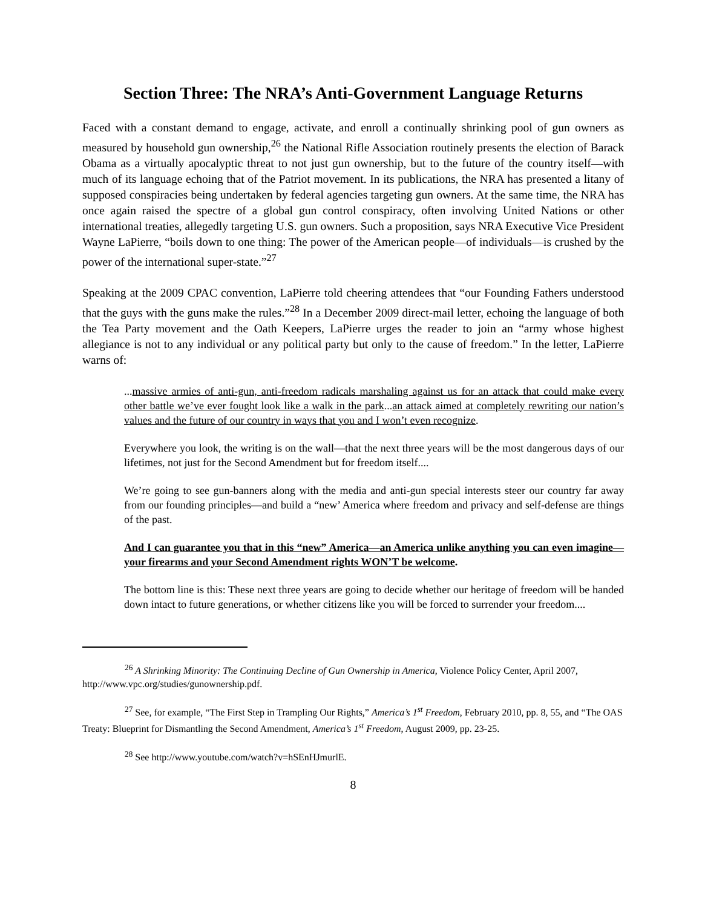Section Three: The NRA’s Anti-Government Language Returns
Faced with a constant demand to engage, activate, and enroll a continually shrinking pool of gun owners as measured by household gun ownership,<sup>26</sup> the National Rifle Association routinely presents the election of Barack Obama as a virtually apocalyptic threat to not just gun ownership, but to the future of the country itself—with much of its language echoing that of the Patriot movement. In its publications, the NRA has presented a litany of supposed conspiracies being undertaken by federal agencies targeting gun owners. At the same time, the NRA has once again raised the spectre of a global gun control conspiracy, often involving United Nations or other international treaties, allegedly targeting U.S. gun owners. Such a proposition, says NRA Executive Vice President Wayne LaPierre, “boils down to one thing: The power of the American people—of individuals—is crushed by the power of the international super-state.”<sup>27</sup>
Speaking at the 2009 CPAC convention, LaPierre told cheering attendees that “our Founding Fathers understood that the guys with the guns make the rules.”<sup>28</sup> In a December 2009 direct-mail letter, echoing the language of both the Tea Party movement and the Oath Keepers, LaPierre urges the reader to join an “army whose highest allegiance is not to any individual or any political party but only to the cause of freedom.” In the letter, LaPierre warns of:
...massive armies of anti-gun, anti-freedom radicals marshaling against us for an attack that could make every other battle we’ve ever fought look like a walk in the park...an attack aimed at completely rewriting our nation’s values and the future of our country in ways that you and I won’t even recognize.
Everywhere you look, the writing is on the wall—that the next three years will be the most dangerous days of our lifetimes, not just for the Second Amendment but for freedom itself....
We’re going to see gun-banners along with the media and anti-gun special interests steer our country far away from our founding principles—and build a “new’ America where freedom and privacy and self-defense are things of the past.
And I can guarantee you that in this “new” America—an America unlike anything you can even imagine—your firearms and your Second Amendment rights WON’T be welcome.
The bottom line is this: These next three years are going to decide whether our heritage of freedom will be handed down intact to future generations, or whether citizens like you will be forced to surrender your freedom....
<sup>26</sup> A Shrinking Minority: The Continuing Decline of Gun Ownership in America, Violence Policy Center, April 2007, http://www.vpc.org/studies/gunownership.pdf.
<sup>27</sup> See, for example, “The First Step in Trampling Our Rights,” America’s 1<sup>st</sup> Freedom, February 2010, pp. 8, 55, and “The OAS Treaty: Blueprint for Dismantling the Second Amendment, America’s 1<sup>st</sup> Freedom, August 2009, pp. 23-25.
<sup>28</sup> See http://www.youtube.com/watch?v=hSEnHJmurlE.
8